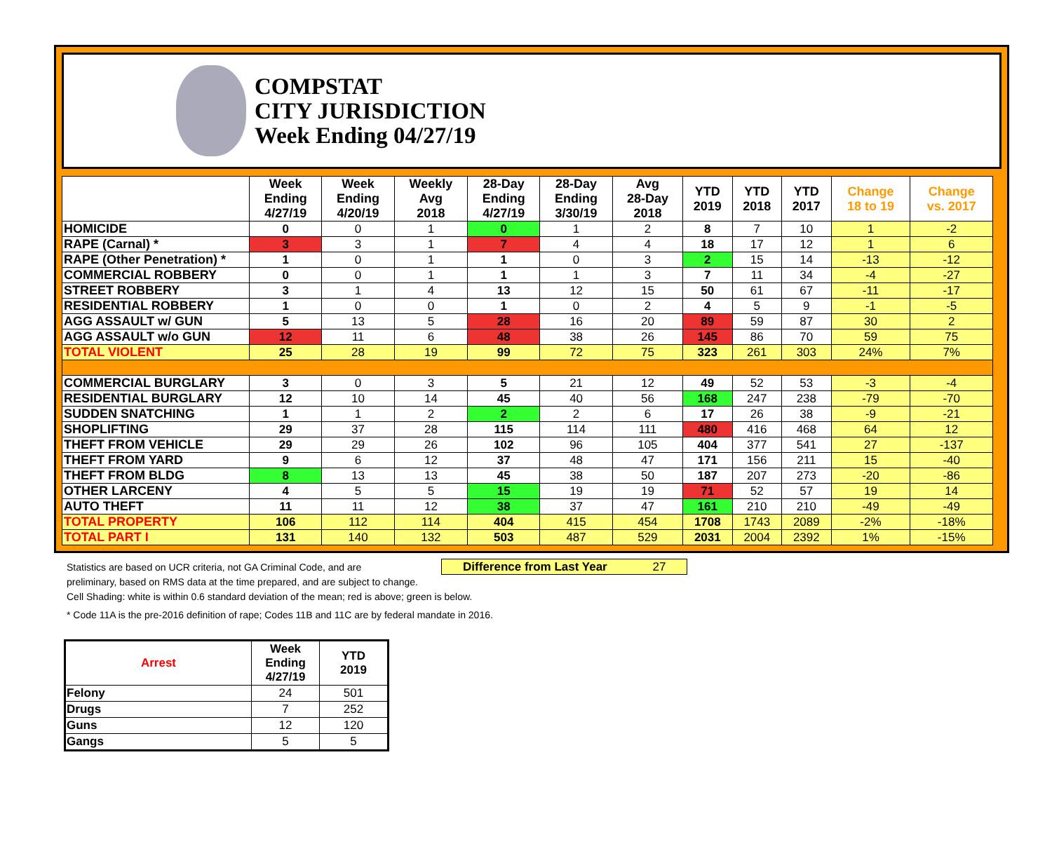COMPSTAT
CITY JURISDICTION
Week Ending 04/27/19
| | Week Ending 4/27/19 | Week Ending 4/20/19 | Weekly Avg 2018 | 28-Day Ending 4/27/19 | 28-Day Ending 3/30/19 | Avg 28-Day 2018 | YTD 2019 | YTD 2018 | YTD 2017 | Change 18 to 19 | Change vs. 2017 |
| --- | --- | --- | --- | --- | --- | --- | --- | --- | --- | --- | --- |
| HOMICIDE | 0 | 0 | 1 | 0 | 1 | 2 | 8 | 7 | 10 | 1 | -2 |
| RAPE (Carnal) * | 3 | 3 | 1 | 7 | 4 | 4 | 18 | 17 | 12 | 1 | 6 |
| RAPE (Other Penetration) * | 1 | 0 | 1 | 1 | 0 | 3 | 2 | 15 | 14 | -13 | -12 |
| COMMERCIAL ROBBERY | 0 | 0 | 1 | 1 | 1 | 3 | 7 | 11 | 34 | -4 | -27 |
| STREET ROBBERY | 3 | 1 | 4 | 13 | 12 | 15 | 50 | 61 | 67 | -11 | -17 |
| RESIDENTIAL ROBBERY | 1 | 0 | 0 | 1 | 0 | 2 | 4 | 5 | 9 | -1 | -5 |
| AGG ASSAULT w/ GUN | 5 | 13 | 5 | 28 | 16 | 20 | 89 | 59 | 87 | 30 | 2 |
| AGG ASSAULT w/o GUN | 12 | 11 | 6 | 48 | 38 | 26 | 145 | 86 | 70 | 59 | 75 |
| TOTAL VIOLENT | 25 | 28 | 19 | 99 | 72 | 75 | 323 | 261 | 303 | 24% | 7% |
| COMMERCIAL BURGLARY | 3 | 0 | 3 | 5 | 21 | 12 | 49 | 52 | 53 | -3 | -4 |
| RESIDENTIAL BURGLARY | 12 | 10 | 14 | 45 | 40 | 56 | 168 | 247 | 238 | -79 | -70 |
| SUDDEN SNATCHING | 1 | 1 | 2 | 2 | 2 | 6 | 17 | 26 | 38 | -9 | -21 |
| SHOPLIFTING | 29 | 37 | 28 | 115 | 114 | 111 | 480 | 416 | 468 | 64 | 12 |
| THEFT FROM VEHICLE | 29 | 29 | 26 | 102 | 96 | 105 | 404 | 377 | 541 | 27 | -137 |
| THEFT FROM YARD | 9 | 6 | 12 | 37 | 48 | 47 | 171 | 156 | 211 | 15 | -40 |
| THEFT FROM BLDG | 8 | 13 | 13 | 45 | 38 | 50 | 187 | 207 | 273 | -20 | -86 |
| OTHER LARCENY | 4 | 5 | 5 | 15 | 19 | 19 | 71 | 52 | 57 | 19 | 14 |
| AUTO THEFT | 11 | 11 | 12 | 38 | 37 | 47 | 161 | 210 | 210 | -49 | -49 |
| TOTAL PROPERTY | 106 | 112 | 114 | 404 | 415 | 454 | 1708 | 1743 | 2089 | -2% | -18% |
| TOTAL PART I | 131 | 140 | 132 | 503 | 487 | 529 | 2031 | 2004 | 2392 | 1% | -15% |
Statistics are based on UCR criteria, not GA Criminal Code, and are Difference from Last Year 27
preliminary, based on RMS data at the time prepared, and are subject to change.
Cell Shading: white is within 0.6 standard deviation of the mean; red is above; green is below.
* Code 11A is the pre-2016 definition of rape; Codes 11B and 11C are by federal mandate in 2016.
| Arrest | Week Ending 4/27/19 | YTD 2019 |
| --- | --- | --- |
| Felony | 24 | 501 |
| Drugs | 7 | 252 |
| Guns | 12 | 120 |
| Gangs | 5 | 5 |